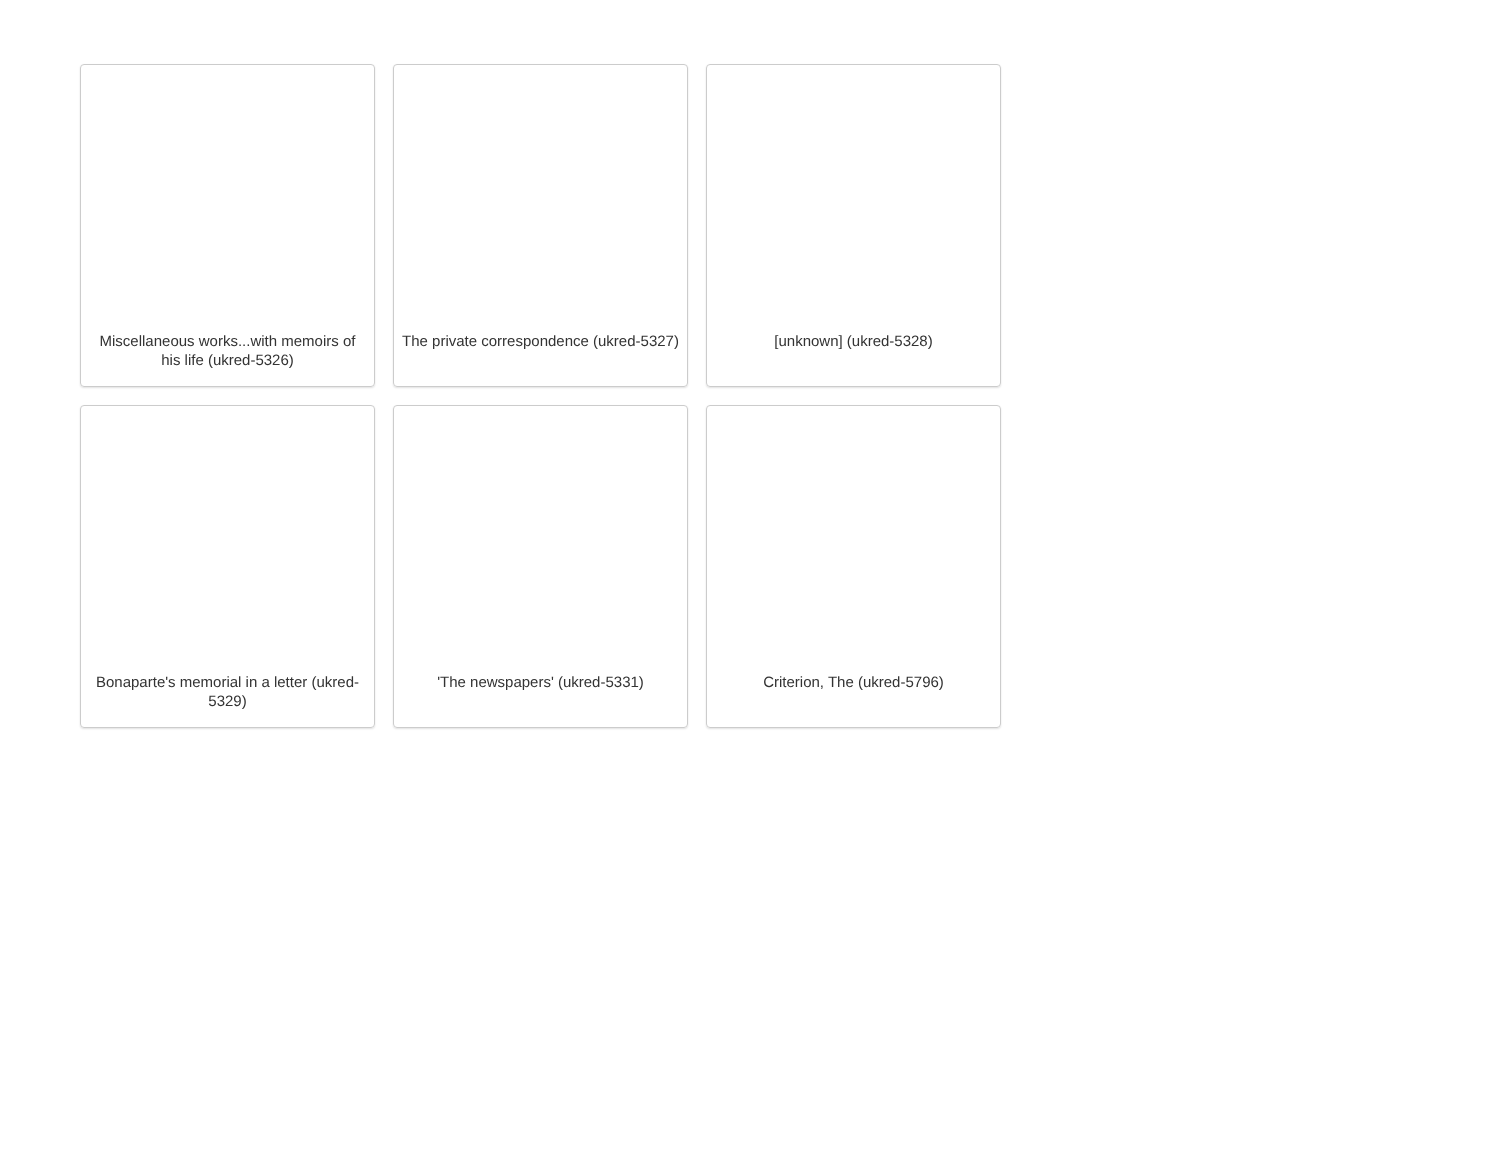Miscellaneous works...with memoirs of his life (ukred-5326)
The private correspondence (ukred-5327)
[unknown] (ukred-5328)
Bonaparte's memorial in a letter (ukred-5329)
'The newspapers' (ukred-5331)
Criterion, The (ukred-5796)